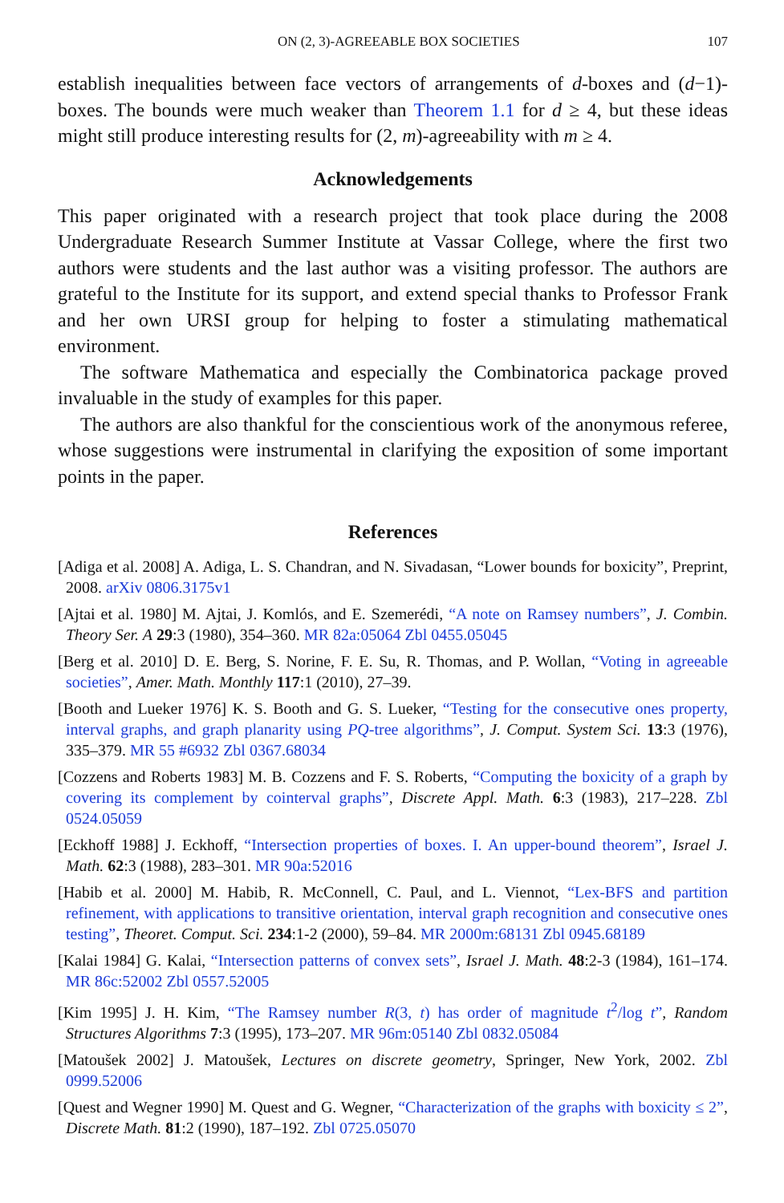ON (2, 3)-AGREEABLE BOX SOCIETIES 107
establish inequalities between face vectors of arrangements of d-boxes and (d−1)-boxes. The bounds were much weaker than Theorem 1.1 for d ≥ 4, but these ideas might still produce interesting results for (2, m)-agreeability with m ≥ 4.
Acknowledgements
This paper originated with a research project that took place during the 2008 Undergraduate Research Summer Institute at Vassar College, where the first two authors were students and the last author was a visiting professor. The authors are grateful to the Institute for its support, and extend special thanks to Professor Frank and her own URSI group for helping to foster a stimulating mathematical environment.
The software Mathematica and especially the Combinatorica package proved invaluable in the study of examples for this paper.
The authors are also thankful for the conscientious work of the anonymous referee, whose suggestions were instrumental in clarifying the exposition of some important points in the paper.
References
[Adiga et al. 2008] A. Adiga, L. S. Chandran, and N. Sivadasan, “Lower bounds for boxicity”, Preprint, 2008. arXiv 0806.3175v1
[Ajtai et al. 1980] M. Ajtai, J. Komlós, and E. Szemerédi, “A note on Ramsey numbers”, J. Combin. Theory Ser. A 29:3 (1980), 354–360. MR 82a:05064 Zbl 0455.05045
[Berg et al. 2010] D. E. Berg, S. Norine, F. E. Su, R. Thomas, and P. Wollan, “Voting in agreeable societies”, Amer. Math. Monthly 117:1 (2010), 27–39.
[Booth and Lueker 1976] K. S. Booth and G. S. Lueker, “Testing for the consecutive ones property, interval graphs, and graph planarity using PQ-tree algorithms”, J. Comput. System Sci. 13:3 (1976), 335–379. MR 55 #6932 Zbl 0367.68034
[Cozzens and Roberts 1983] M. B. Cozzens and F. S. Roberts, “Computing the boxicity of a graph by covering its complement by cointerval graphs”, Discrete Appl. Math. 6:3 (1983), 217–228. Zbl 0524.05059
[Eckhoff 1988] J. Eckhoff, “Intersection properties of boxes. I. An upper-bound theorem”, Israel J. Math. 62:3 (1988), 283–301. MR 90a:52016
[Habib et al. 2000] M. Habib, R. McConnell, C. Paul, and L. Viennot, “Lex-BFS and partition refinement, with applications to transitive orientation, interval graph recognition and consecutive ones testing”, Theoret. Comput. Sci. 234:1-2 (2000), 59–84. MR 2000m:68131 Zbl 0945.68189
[Kalai 1984] G. Kalai, “Intersection patterns of convex sets”, Israel J. Math. 48:2-3 (1984), 161–174. MR 86c:52002 Zbl 0557.52005
[Kim 1995] J. H. Kim, “The Ramsey number R(3, t) has order of magnitude t<sup>2</sup>/log t”, Random Structures Algorithms 7:3 (1995), 173–207. MR 96m:05140 Zbl 0832.05084
[Matoušek 2002] J. Matoušek, Lectures on discrete geometry, Springer, New York, 2002. Zbl 0999.52006
[Quest and Wegner 1990] M. Quest and G. Wegner, “Characterization of the graphs with boxicity ≤ 2”, Discrete Math. 81:2 (1990), 187–192. Zbl 0725.05070